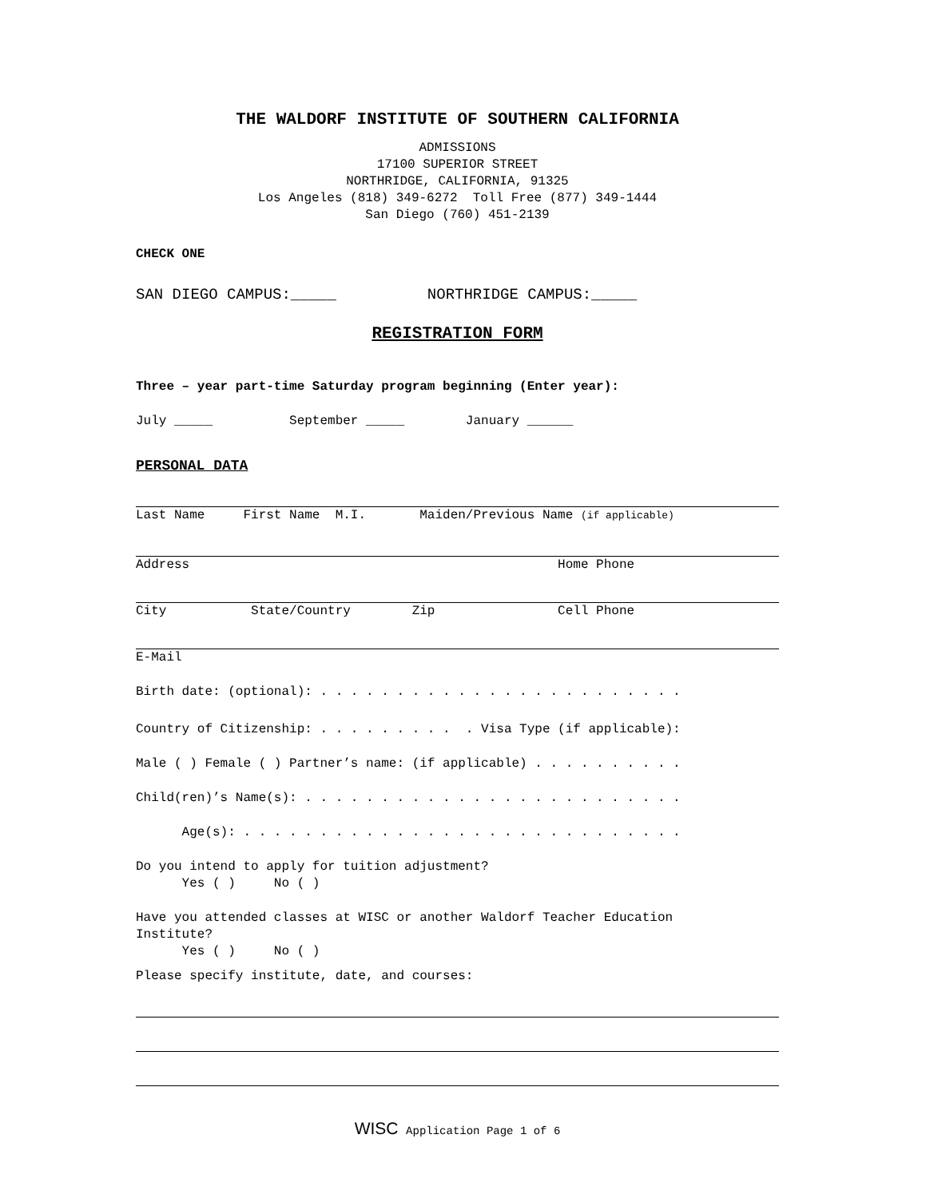THE WALDORF INSTITUTE OF SOUTHERN CALIFORNIA
ADMISSIONS 17100 SUPERIOR STREET NORTHRIDGE, CALIFORNIA, 91325 Los Angeles (818) 349-6272 Toll Free (877) 349-1444 San Diego (760) 451-2139
CHECK ONE
SAN DIEGO CAMPUS:_____ NORTHRIDGE CAMPUS:_____
REGISTRATION FORM
Three – year part-time Saturday program beginning (Enter year):
July _____ September _____ January ______
PERSONAL DATA
Last Name First Name M.I. Maiden/Previous Name (if applicable)
Address Home Phone
City State/Country Zip Cell Phone
E-Mail
Birth date: (optional): . . . . . . . . . . . . . . . . . . . . . . . .
Country of Citizenship: . . . . . . . . . . Visa Type (if applicable):
Male ( ) Female ( ) Partner’s name: (if applicable) . . . . . . . . . .
Child(ren)’s Name(s): . . . . . . . . . . . . . . . . . . . . . . . . .
Age(s): . . . . . . . . . . . . . . . . . . . . . . . . . . . . .
Do you intend to apply for tuition adjustment? Yes ( ) No ( )
Have you attended classes at WISC or another Waldorf Teacher Education Institute? Yes ( ) No ( )
Please specify institute, date, and courses:
WISC Application Page 1 of 6